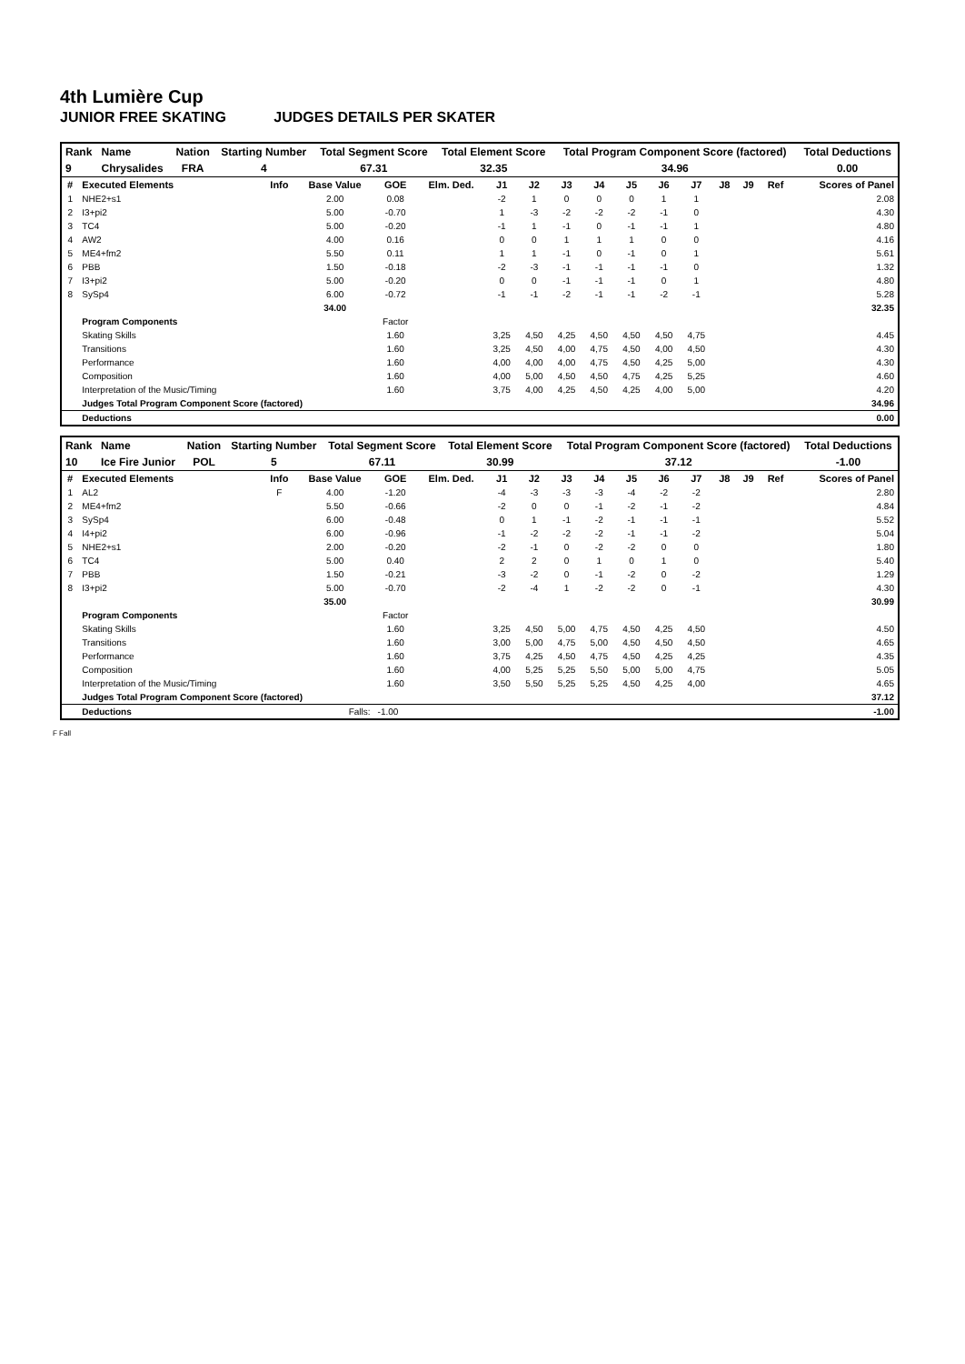4th Lumière Cup
JUNIOR FREE SKATING JUDGES DETAILS PER SKATER
| Rank | Name | Nation | Starting Number | Total Segment Score | Total Element Score | Total Program Component Score (factored) | Total Deductions |
| --- | --- | --- | --- | --- | --- | --- | --- |
| 9 | Chrysalides | FRA | 4 | 67.31 | 32.35 | 34.96 | 0.00 |
| # | Executed Elements | Info | Base Value | GOE | Elm. Ded. | J1 | J2 | J3 | J4 | J5 | J6 | J7 | J8 | J9 | Ref | Scores of Panel |
| --- | --- | --- | --- | --- | --- | --- | --- | --- | --- | --- | --- | --- | --- | --- | --- | --- |
| 1 | NHE2+s1 | | 2.00 | 0.08 | | -2 | 1 | 0 | 0 | 0 | 1 | 1 | | | | 2.08 |
| 2 | I3+pi2 | | 5.00 | -0.70 | | 1 | -3 | -2 | -2 | -2 | -1 | 0 | | | | 4.30 |
| 3 | TC4 | | 5.00 | -0.20 | | -1 | 1 | -1 | 0 | -1 | -1 | 1 | | | | 4.80 |
| 4 | AW2 | | 4.00 | 0.16 | | 0 | 0 | 1 | 1 | 1 | 0 | 0 | | | | 4.16 |
| 5 | ME4+fm2 | | 5.50 | 0.11 | | 1 | 1 | -1 | 0 | -1 | 0 | 1 | | | | 5.61 |
| 6 | PBB | | 1.50 | -0.18 | | -2 | -3 | -1 | -1 | -1 | -1 | 0 | | | | 1.32 |
| 7 | I3+pi2 | | 5.00 | -0.20 | | 0 | 0 | -1 | -1 | -1 | 0 | 1 | | | | 4.80 |
| 8 | SySp4 | | 6.00 | -0.72 | | -1 | -1 | -2 | -1 | -1 | -2 | -1 | | | | 5.28 |
| | | | 34.00 | | | | | | | | | | | | | 32.35 |
| | Program Components | | | Factor | | | | | | | | | | | | |
| | Skating Skills | | | 1.60 | | 3,25 | 4,50 | 4,25 | 4,50 | 4,50 | 4,50 | 4,75 | | | | 4.45 |
| | Transitions | | | 1.60 | | 3,25 | 4,50 | 4,00 | 4,75 | 4,50 | 4,00 | 4,50 | | | | 4.30 |
| | Performance | | | 1.60 | | 4,00 | 4,00 | 4,00 | 4,75 | 4,50 | 4,25 | 5,00 | | | | 4.30 |
| | Composition | | | 1.60 | | 4,00 | 5,00 | 4,50 | 4,50 | 4,75 | 4,25 | 5,25 | | | | 4.60 |
| | Interpretation of the Music/Timing | | | 1.60 | | 3,75 | 4,00 | 4,25 | 4,50 | 4,25 | 4,00 | 5,00 | | | | 4.20 |
| | Judges Total Program Component Score (factored) | | | | | | | | | | | | | | | 34.96 |
| | Deductions | | | | | | | | | | | | | | | 0.00 |
| Rank | Name | Nation | Starting Number | Total Segment Score | Total Element Score | Total Program Component Score (factored) | Total Deductions |
| --- | --- | --- | --- | --- | --- | --- | --- |
| 10 | Ice Fire Junior | POL | 5 | 67.11 | 30.99 | 37.12 | -1.00 |
| # | Executed Elements | Info | Base Value | GOE | Elm. Ded. | J1 | J2 | J3 | J4 | J5 | J6 | J7 | J8 | J9 | Ref | Scores of Panel |
| --- | --- | --- | --- | --- | --- | --- | --- | --- | --- | --- | --- | --- | --- | --- | --- | --- |
| 1 | AL2 | F | 4.00 | -1.20 | | -4 | -3 | -3 | -3 | -4 | -2 | -2 | | | | 2.80 |
| 2 | ME4+fm2 | | 5.50 | -0.66 | | -2 | 0 | 0 | -1 | -2 | -1 | -2 | | | | 4.84 |
| 3 | SySp4 | | 6.00 | -0.48 | | 0 | 1 | -1 | -2 | -1 | -1 | -1 | | | | 5.52 |
| 4 | I4+pi2 | | 6.00 | -0.96 | | -1 | -2 | -2 | -2 | -1 | -1 | -2 | | | | 5.04 |
| 5 | NHE2+s1 | | 2.00 | -0.20 | | -2 | -1 | 0 | -2 | -2 | 0 | 0 | | | | 1.80 |
| 6 | TC4 | | 5.00 | 0.40 | | 2 | 2 | 0 | 1 | 0 | 1 | 0 | | | | 5.40 |
| 7 | PBB | | 1.50 | -0.21 | | -3 | -2 | 0 | -1 | -2 | 0 | -2 | | | | 1.29 |
| 8 | I3+pi2 | | 5.00 | -0.70 | | -2 | -4 | 1 | -2 | -2 | 0 | -1 | | | | 4.30 |
| | | | 35.00 | | | | | | | | | | | | | 30.99 |
| | Program Components | | | Factor | | | | | | | | | | | | |
| | Skating Skills | | | 1.60 | | 3,25 | 4,50 | 5,00 | 4,75 | 4,50 | 4,25 | 4,50 | | | | 4.50 |
| | Transitions | | | 1.60 | | 3,00 | 5,00 | 4,75 | 5,00 | 4,50 | 4,50 | 4,50 | | | | 4.65 |
| | Performance | | | 1.60 | | 3,75 | 4,25 | 4,50 | 4,75 | 4,50 | 4,25 | 4,25 | | | | 4.35 |
| | Composition | | | 1.60 | | 4,00 | 5,25 | 5,25 | 5,50 | 5,00 | 5,00 | 4,75 | | | | 5.05 |
| | Interpretation of the Music/Timing | | | 1.60 | | 3,50 | 5,50 | 5,25 | 5,25 | 4,50 | 4,25 | 4,00 | | | | 4.65 |
| | Judges Total Program Component Score (factored) | | | | | | | | | | | | | | | 37.12 |
| | Deductions | | Falls: | -1.00 | | | | | | | | | | | | -1.00 |
F Fall